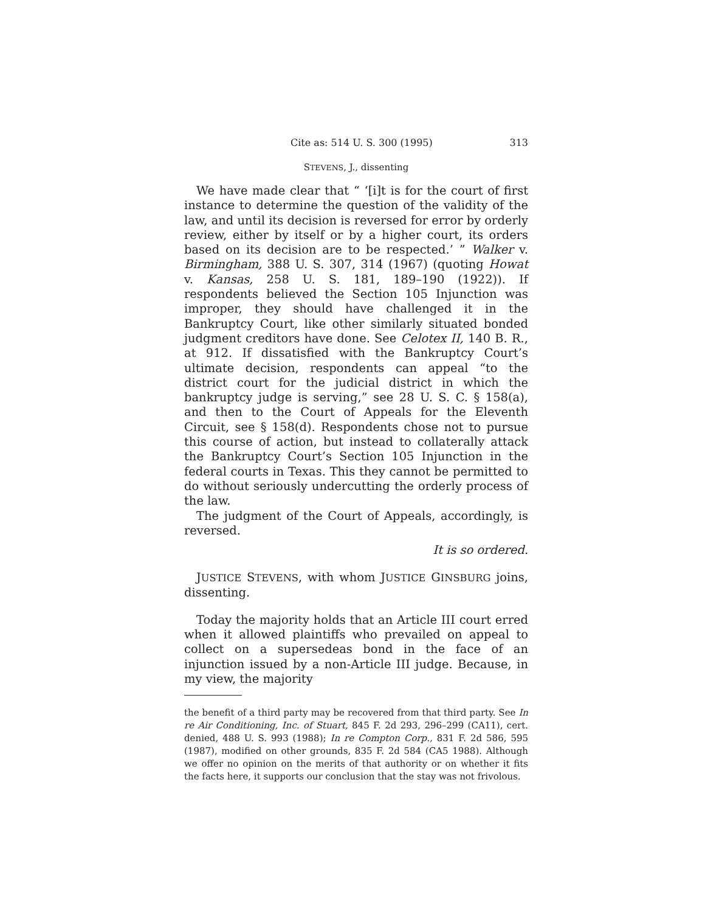Cite as: 514 U. S. 300 (1995) 313
STEVENS, J., dissenting
We have made clear that “ ‘[i]t is for the court of first instance to determine the question of the validity of the law, and until its decision is reversed for error by orderly review, either by itself or by a higher court, its orders based on its decision are to be respected.’ ” Walker v. Birmingham, 388 U. S. 307, 314 (1967) (quoting Howat v. Kansas, 258 U. S. 181, 189–190 (1922)). If respondents believed the Section 105 Injunction was improper, they should have challenged it in the Bankruptcy Court, like other similarly situated bonded judgment creditors have done. See Celotex II, 140 B. R., at 912. If dissatisfied with the Bankruptcy Court’s ultimate decision, respondents can appeal “to the district court for the judicial district in which the bankruptcy judge is serving,” see 28 U. S. C. § 158(a), and then to the Court of Appeals for the Eleventh Circuit, see § 158(d). Respondents chose not to pursue this course of action, but instead to collaterally attack the Bankruptcy Court’s Section 105 Injunction in the federal courts in Texas. This they cannot be permitted to do without seriously undercutting the orderly process of the law.
The judgment of the Court of Appeals, accordingly, is reversed.
It is so ordered.
JUSTICE STEVENS, with whom JUSTICE GINSBURG joins, dissenting.
Today the majority holds that an Article III court erred when it allowed plaintiffs who prevailed on appeal to collect on a supersedeas bond in the face of an injunction issued by a non-Article III judge. Because, in my view, the majority
the benefit of a third party may be recovered from that third party. See In re Air Conditioning, Inc. of Stuart, 845 F. 2d 293, 296–299 (CA11), cert. denied, 488 U. S. 993 (1988); In re Compton Corp., 831 F. 2d 586, 595 (1987), modified on other grounds, 835 F. 2d 584 (CA5 1988). Although we offer no opinion on the merits of that authority or on whether it fits the facts here, it supports our conclusion that the stay was not frivolous.